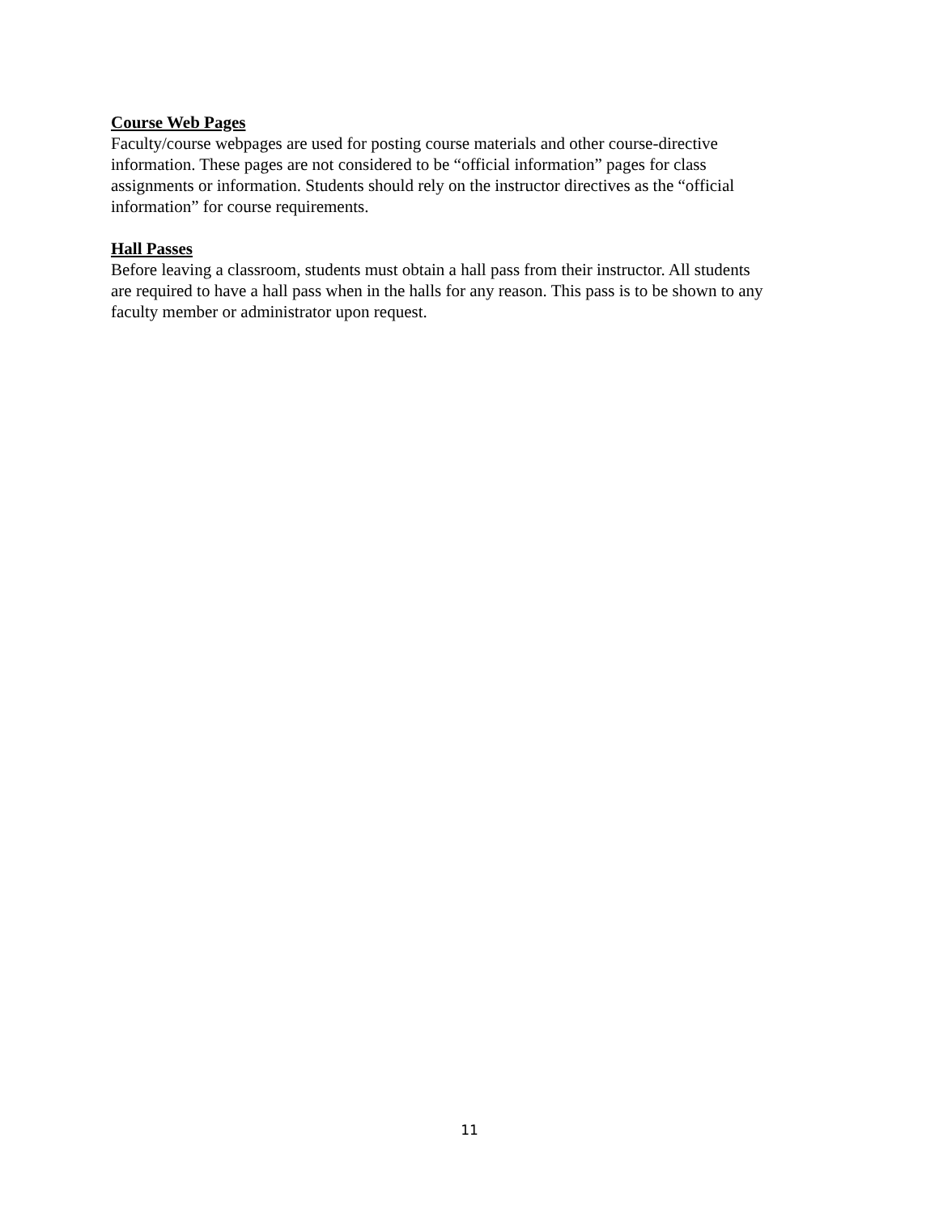Course Web Pages
Faculty/course webpages are used for posting course materials and other course-directive information. These pages are not considered to be “official information” pages for class assignments or information. Students should rely on the instructor directives as the “official information” for course requirements.
Hall Passes
Before leaving a classroom, students must obtain a hall pass from their instructor. All students are required to have a hall pass when in the halls for any reason. This pass is to be shown to any faculty member or administrator upon request.
11